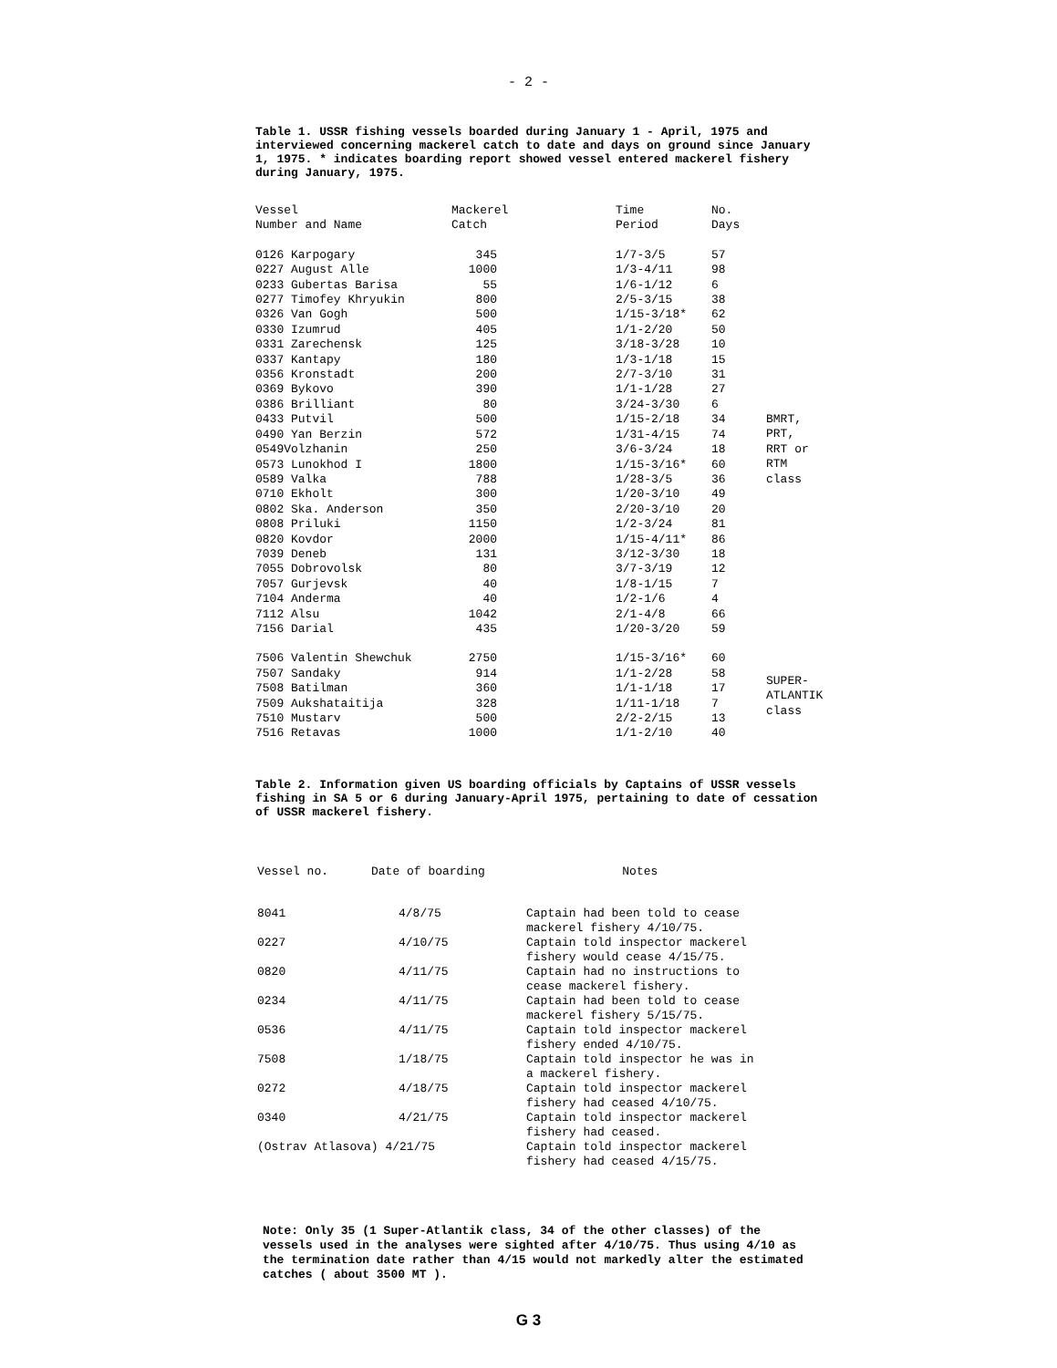- 2 -
Table 1. USSR fishing vessels boarded during January 1 - April, 1975 and interviewed concerning mackerel catch to date and days on ground since January 1, 1975. * indicates boarding report showed vessel entered mackerel fishery during January, 1975.
| Vessel Number and Name | Mackerel Catch | Time Period | No. Days | |
| --- | --- | --- | --- | --- |
| 0126 Karpogary | 345 | 1/7-3/5 | 57 | BMRT, PRT, RRT or RTM class |
| 0227 August Alle | 1000 | 1/3-4/11 | 98 | |
| 0233 Gubertas Barisa | 55 | 1/6-1/12 | 6 | |
| 0277 Timofey Khryukin | 800 | 2/5-3/15 | 38 | |
| 0326 Van Gogh | 500 | 1/15-3/18* | 62 | |
| 0330 Izumrud | 405 | 1/1-2/20 | 50 | |
| 0331 Zarechensk | 125 | 3/18-3/28 | 10 | |
| 0337 Kantapy | 180 | 1/3-1/18 | 15 | |
| 0356 Kronstadt | 200 | 2/7-3/10 | 31 | |
| 0369 Bykovo | 390 | 1/1-1/28 | 27 | |
| 0386 Brilliant | 80 | 3/24-3/30 | 6 | |
| 0433 Putvil | 500 | 1/15-2/18 | 34 | |
| 0490 Yan Berzin | 572 | 1/31-4/15 | 74 | |
| 0549Volzhanin | 250 | 3/6-3/24 | 18 | |
| 0573 Lunokhod I | 1800 | 1/15-3/16* | 60 | |
| 0589 Valka | 788 | 1/28-3/5 | 36 | |
| 0710 Ekholt | 300 | 1/20-3/10 | 49 | |
| 0802 Ska. Anderson | 350 | 2/20-3/10 | 20 | |
| 0808 Priluki | 1150 | 1/2-3/24 | 81 | |
| 0820 Kovdor | 2000 | 1/15-4/11* | 86 | |
| 7039 Deneb | 131 | 3/12-3/30 | 18 | |
| 7055 Dobrovolsk | 80 | 3/7-3/19 | 12 | |
| 7057 Gurjevsk | 40 | 1/8-1/15 | 7 | |
| 7104 Anderma | 40 | 1/2-1/6 | 4 | |
| 7112 Alsu | 1042 | 2/1-4/8 | 66 | |
| 7156 Darial | 435 | 1/20-3/20 | 59 | |
| 7506 Valentin Shewchuk | 2750 | 1/15-3/16* | 60 | SUPER- ATLANTIK class |
| 7507 Sandaky | 914 | 1/1-2/28 | 58 | |
| 7508 Batilman | 360 | 1/1-1/18 | 17 | |
| 7509 Aukshataitija | 328 | 1/11-1/18 | 7 | |
| 7510 Mustarv | 500 | 2/2-2/15 | 13 | |
| 7516 Retavas | 1000 | 1/1-2/10 | 40 | |
Table 2. Information given US boarding officials by Captains of USSR vessels fishing in SA 5 or 6 during January-April 1975, pertaining to date of cessation of USSR mackerel fishery.
| Vessel no. | Date of boarding | Notes |
| --- | --- | --- |
| 8041 | 4/8/75 | Captain had been told to cease mackerel fishery 4/10/75. |
| 0227 | 4/10/75 | Captain told inspector mackerel fishery would cease 4/15/75. |
| 0820 | 4/11/75 | Captain had no instructions to cease mackerel fishery. |
| 0234 | 4/11/75 | Captain had been told to cease mackerel fishery 5/15/75. |
| 0536 | 4/11/75 | Captain told inspector mackerel fishery ended 4/10/75. |
| 7508 | 1/18/75 | Captain told inspector he was in a mackerel fishery. |
| 0272 | 4/18/75 | Captain told inspector mackerel fishery had ceased 4/10/75. |
| 0340 | 4/21/75 | Captain told inspector mackerel fishery had ceased. |
| (Ostrav Atlasova) 4/21/75 | | Captain told inspector mackerel fishery had ceased 4/15/75. |
Note: Only 35 (1 Super-Atlantik class, 34 of the other classes) of the vessels used in the analyses were sighted after 4/10/75. Thus using 4/10 as the termination date rather than 4/15 would not markedly alter the estimated catches ( about 3500 MT ).
G 3